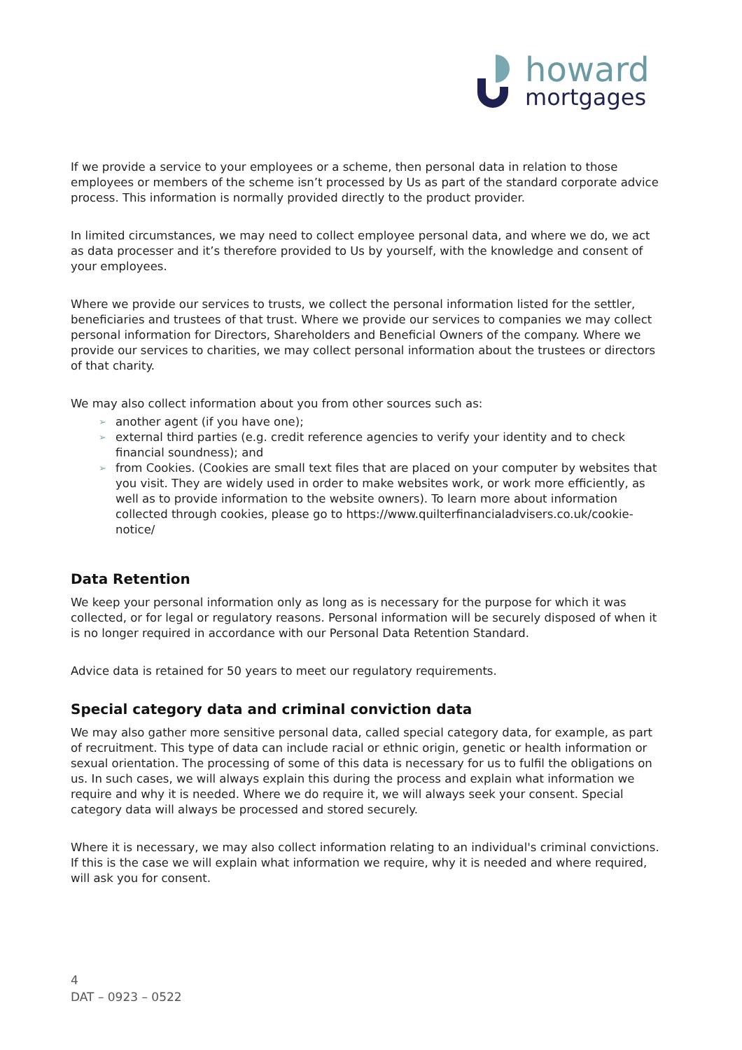howard
mortgages
If we provide a service to your employees or a scheme, then personal data in relation to those employees or members of the scheme isn’t processed by Us as part of the standard corporate advice process. This information is normally provided directly to the product provider.
In limited circumstances, we may need to collect employee personal data, and where we do, we act as data processer and it’s therefore provided to Us by yourself, with the knowledge and consent of your employees.
Where we provide our services to trusts, we collect the personal information listed for the settler, beneficiaries and trustees of that trust. Where we provide our services to companies we may collect personal information for Directors, Shareholders and Beneficial Owners of the company. Where we provide our services to charities, we may collect personal information about the trustees or directors of that charity.
We may also collect information about you from other sources such as:
➢ another agent (if you have one);
➢ external third parties (e.g. credit reference agencies to verify your identity and to check financial soundness); and
➢ from Cookies. (Cookies are small text files that are placed on your computer by websites that you visit. They are widely used in order to make websites work, or work more efficiently, as well as to provide information to the website owners). To learn more about information collected through cookies, please go to https://www.quilterfinancialadvisers.co.uk/cookie-notice/
Data Retention
We keep your personal information only as long as is necessary for the purpose for which it was collected, or for legal or regulatory reasons. Personal information will be securely disposed of when it is no longer required in accordance with our Personal Data Retention Standard.
Advice data is retained for 50 years to meet our regulatory requirements.
Special category data and criminal conviction data
We may also gather more sensitive personal data, called special category data, for example, as part of recruitment. This type of data can include racial or ethnic origin, genetic or health information or sexual orientation. The processing of some of this data is necessary for us to fulfil the obligations on us. In such cases, we will always explain this during the process and explain what information we require and why it is needed. Where we do require it, we will always seek your consent. Special category data will always be processed and stored securely.
Where it is necessary, we may also collect information relating to an individual's criminal convictions. If this is the case we will explain what information we require, why it is needed and where required, will ask you for consent.
4
DAT – 0923 – 0522